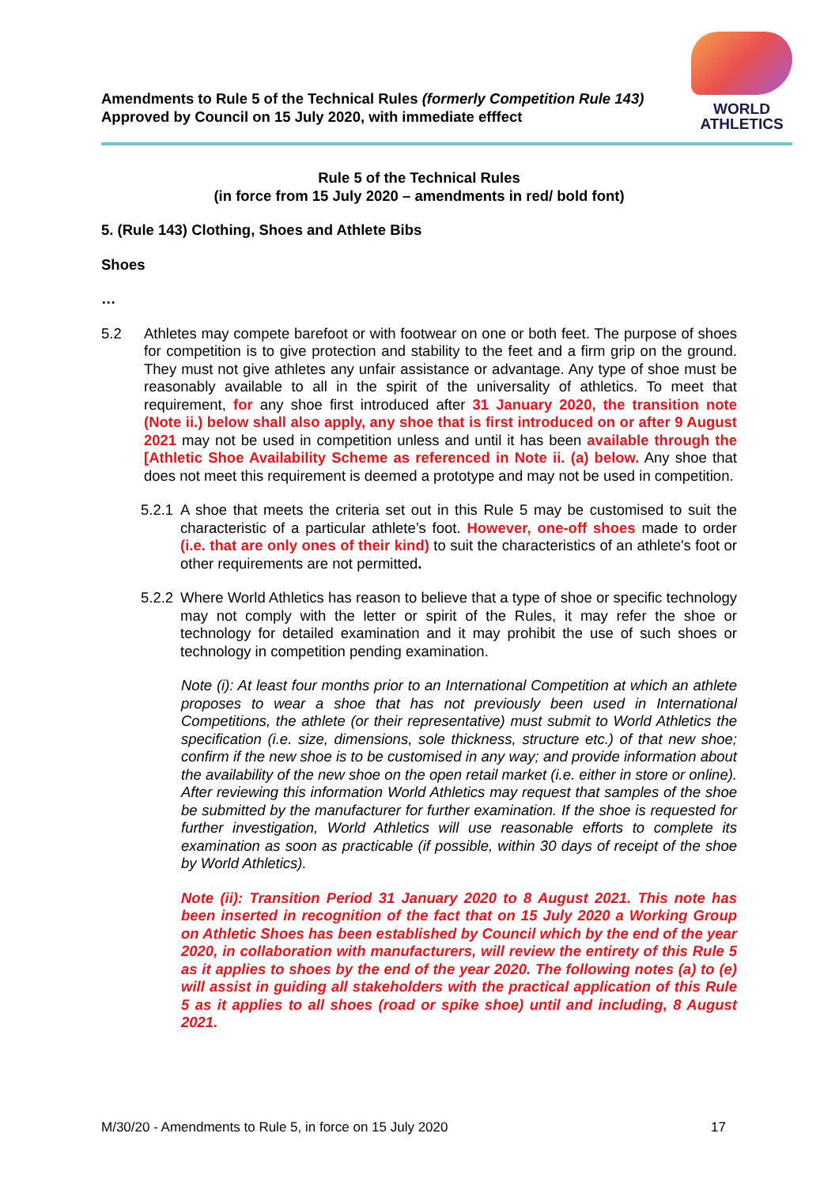Amendments to Rule 5 of the Technical Rules (formerly Competition Rule 143)
Approved by Council on 15 July 2020, with immediate efffect
WORLD
ATHLETICS
Rule 5 of the Technical Rules
(in force from 15 July 2020 – amendments in red/ bold font)
5. (Rule 143) Clothing, Shoes and Athlete Bibs
Shoes
…
5.2 Athletes may compete barefoot or with footwear on one or both feet. The purpose of shoes for competition is to give protection and stability to the feet and a firm grip on the ground. They must not give athletes any unfair assistance or advantage. Any type of shoe must be reasonably available to all in the spirit of the universality of athletics. To meet that requirement, for any shoe first introduced after 31 January 2020, the transition note (Note ii.) below shall also apply, any shoe that is first introduced on or after 9 August 2021 may not be used in competition unless and until it has been available through the [Athletic Shoe Availability Scheme as referenced in Note ii. (a) below. Any shoe that does not meet this requirement is deemed a prototype and may not be used in competition.
5.2.1
A shoe that meets the criteria set out in this Rule 5 may be customised to suit the characteristic of a particular athlete’s foot. However, one-off shoes made to order (i.e. that are only ones of their kind) to suit the characteristics of an athlete's foot or other requirements are not permitted.
5.2.2
Where World Athletics has reason to believe that a type of shoe or specific technology may not comply with the letter or spirit of the Rules, it may refer the shoe or technology for detailed examination and it may prohibit the use of such shoes or technology in competition pending examination.
Note (i): At least four months prior to an International Competition at which an athlete proposes to wear a shoe that has not previously been used in International Competitions, the athlete (or their representative) must submit to World Athletics the specification (i.e. size, dimensions, sole thickness, structure etc.) of that new shoe; confirm if the new shoe is to be customised in any way; and provide information about the availability of the new shoe on the open retail market (i.e. either in store or online). After reviewing this information World Athletics may request that samples of the shoe be submitted by the manufacturer for further examination. If the shoe is requested for further investigation, World Athletics will use reasonable efforts to complete its examination as soon as practicable (if possible, within 30 days of receipt of the shoe by World Athletics).
Note (ii): Transition Period 31 January 2020 to 8 August 2021. This note has been inserted in recognition of the fact that on 15 July 2020 a Working Group on Athletic Shoes has been established by Council which by the end of the year 2020, in collaboration with manufacturers, will review the entirety of this Rule 5 as it applies to shoes by the end of the year 2020. The following notes (a) to (e) will assist in guiding all stakeholders with the practical application of this Rule 5 as it applies to all shoes (road or spike shoe) until and including, 8 August 2021.
M/30/20 - Amendments to Rule 5, in force on 15 July 2020 17